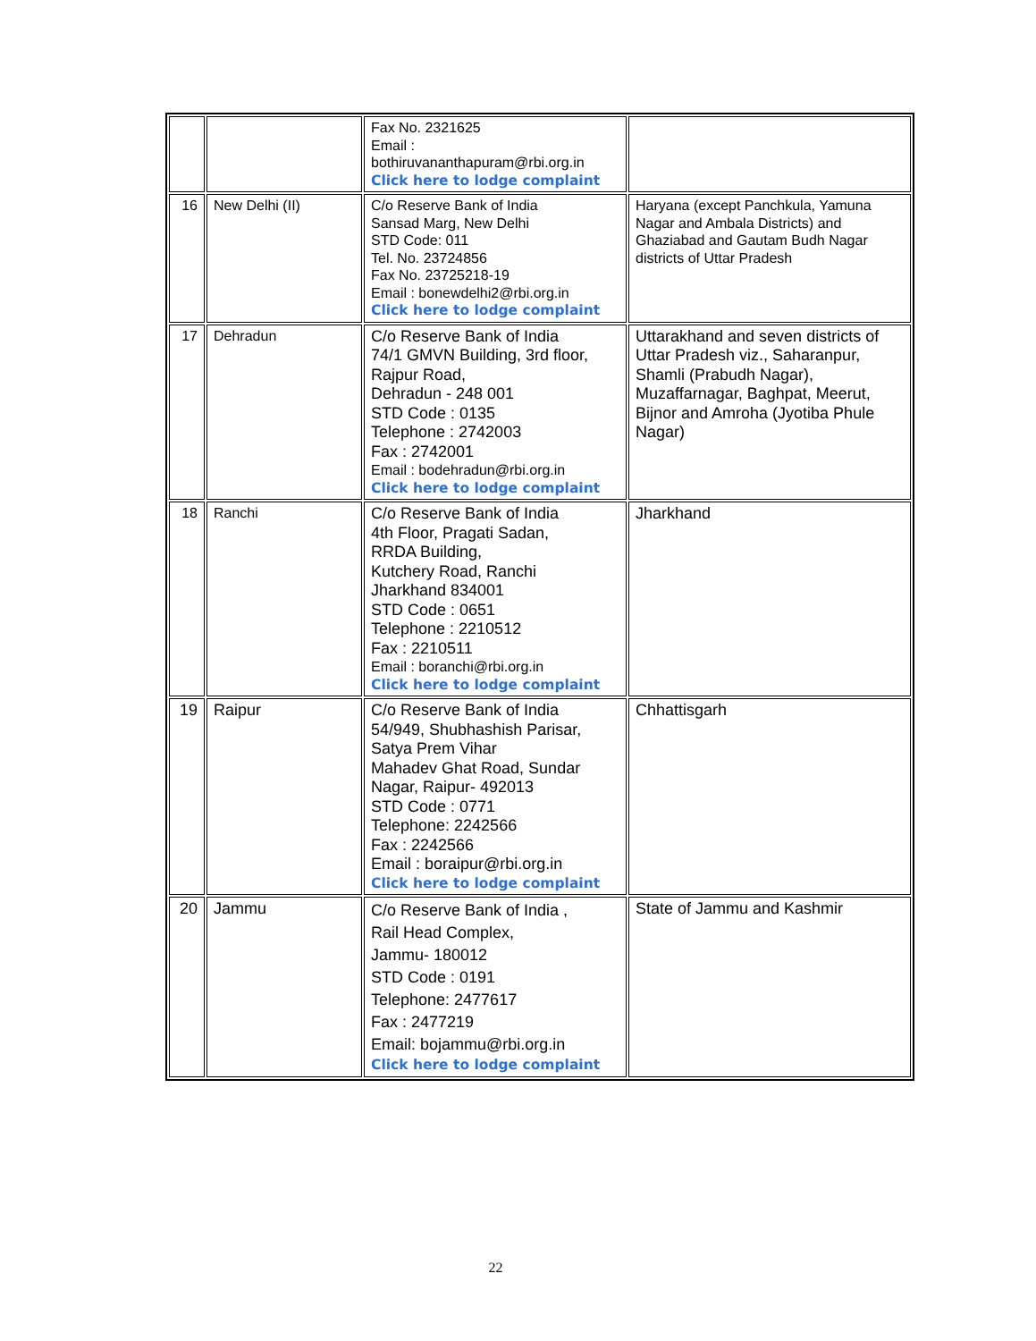| | | Fax No. 2321625 Email : bothiruvananthapuram@rbi.org.in Click here to lodge complaint | |
| 16 | New Delhi (II) | C/o Reserve Bank of India Sansad Marg, New Delhi STD Code: 011 Tel. No. 23724856 Fax No. 23725218-19 Email : bonewdelhi2@rbi.org.in Click here to lodge complaint | Haryana (except Panchkula, Yamuna Nagar and Ambala Districts) and Ghaziabad and Gautam Budh Nagar districts of Uttar Pradesh |
| 17 | Dehradun | C/o Reserve Bank of India 74/1 GMVN Building, 3rd floor, Rajpur Road, Dehradun - 248 001 STD Code : 0135 Telephone : 2742003 Fax : 2742001 Email : bodehradun@rbi.org.in Click here to lodge complaint | Uttarakhand and seven districts of Uttar Pradesh viz., Saharanpur, Shamli (Prabudh Nagar), Muzaffarnagar, Baghpat, Meerut, Bijnor and Amroha (Jyotiba Phule Nagar) |
| 18 | Ranchi | C/o Reserve Bank of India 4th Floor, Pragati Sadan, RRDA Building, Kutchery Road, Ranchi Jharkhand 834001 STD Code : 0651 Telephone : 2210512 Fax : 2210511 Email : boranchi@rbi.org.in Click here to lodge complaint | Jharkhand |
| 19 | Raipur | C/o Reserve Bank of India 54/949, Shubhashish Parisar, Satya Prem Vihar Mahadev Ghat Road, Sundar Nagar, Raipur- 492013 STD Code : 0771 Telephone: 2242566 Fax : 2242566 Email : boraipur@rbi.org.in Click here to lodge complaint | Chhattisgarh |
| 20 | Jammu | C/o Reserve Bank of India , Rail Head Complex, Jammu- 180012 STD Code : 0191 Telephone: 2477617 Fax : 2477219 Email: bojammu@rbi.org.in Click here to lodge complaint | State of Jammu and Kashmir |
22